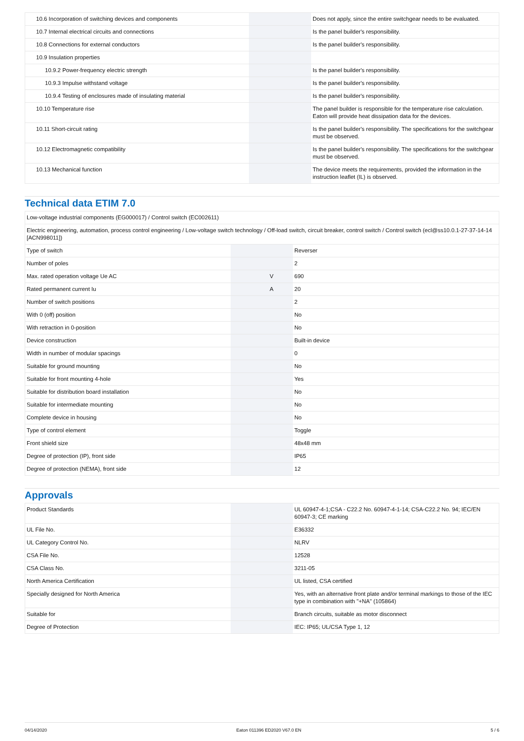| 10.6 Incorporation of switching devices and components | | | Does not apply, since the entire switchgear needs to be evaluated. |
| 10.7 Internal electrical circuits and connections | | | Is the panel builder's responsibility. |
| 10.8 Connections for external conductors | | | Is the panel builder's responsibility. |
| 10.9 Insulation properties | | | |
| 10.9.2 Power-frequency electric strength | | | Is the panel builder's responsibility. |
| 10.9.3 Impulse withstand voltage | | | Is the panel builder's responsibility. |
| 10.9.4 Testing of enclosures made of insulating material | | | Is the panel builder's responsibility. |
| 10.10 Temperature rise | | | The panel builder is responsible for the temperature rise calculation. Eaton will provide heat dissipation data for the devices. |
| 10.11 Short-circuit rating | | | Is the panel builder's responsibility. The specifications for the switchgear must be observed. |
| 10.12 Electromagnetic compatibility | | | Is the panel builder's responsibility. The specifications for the switchgear must be observed. |
| 10.13 Mechanical function | | | The device meets the requirements, provided the information in the instruction leaflet (IL) is observed. |
Technical data ETIM 7.0
| Low-voltage industrial components (EG000017) / Control switch (EC002611) | | | |
| Electric engineering, automation, process control engineering / Low-voltage switch technology / Off-load switch, circuit breaker, control switch / Control switch (ecl@ss10.0.1-27-37-14-14 [ACN998011]) | | | |
| Type of switch | | | Reverser |
| Number of poles | | | 2 |
| Max. rated operation voltage Ue AC | | V | 690 |
| Rated permanent current Iu | | A | 20 |
| Number of switch positions | | | 2 |
| With 0 (off) position | | | No |
| With retraction in 0-position | | | No |
| Device construction | | | Built-in device |
| Width in number of modular spacings | | | 0 |
| Suitable for ground mounting | | | No |
| Suitable for front mounting 4-hole | | | Yes |
| Suitable for distribution board installation | | | No |
| Suitable for intermediate mounting | | | No |
| Complete device in housing | | | No |
| Type of control element | | | Toggle |
| Front shield size | | | 48x48 mm |
| Degree of protection (IP), front side | | | IP65 |
| Degree of protection (NEMA), front side | | | 12 |
Approvals
| Product Standards | | | UL 60947-4-1;CSA - C22.2 No. 60947-4-1-14; CSA-C22.2 No. 94; IEC/EN 60947-3; CE marking |
| UL File No. | | | E36332 |
| UL Category Control No. | | | NLRV |
| CSA File No. | | | 12528 |
| CSA Class No. | | | 3211-05 |
| North America Certification | | | UL listed, CSA certified |
| Specially designed for North America | | | Yes, with an alternative front plate and/or terminal markings to those of the IEC type in combination with "+NA" (105864) |
| Suitable for | | | Branch circuits, suitable as motor disconnect |
| Degree of Protection | | | IEC: IP65; UL/CSA Type 1, 12 |
04/14/2020 Eaton 011396 ED2020 V67.0 EN 5 / 6